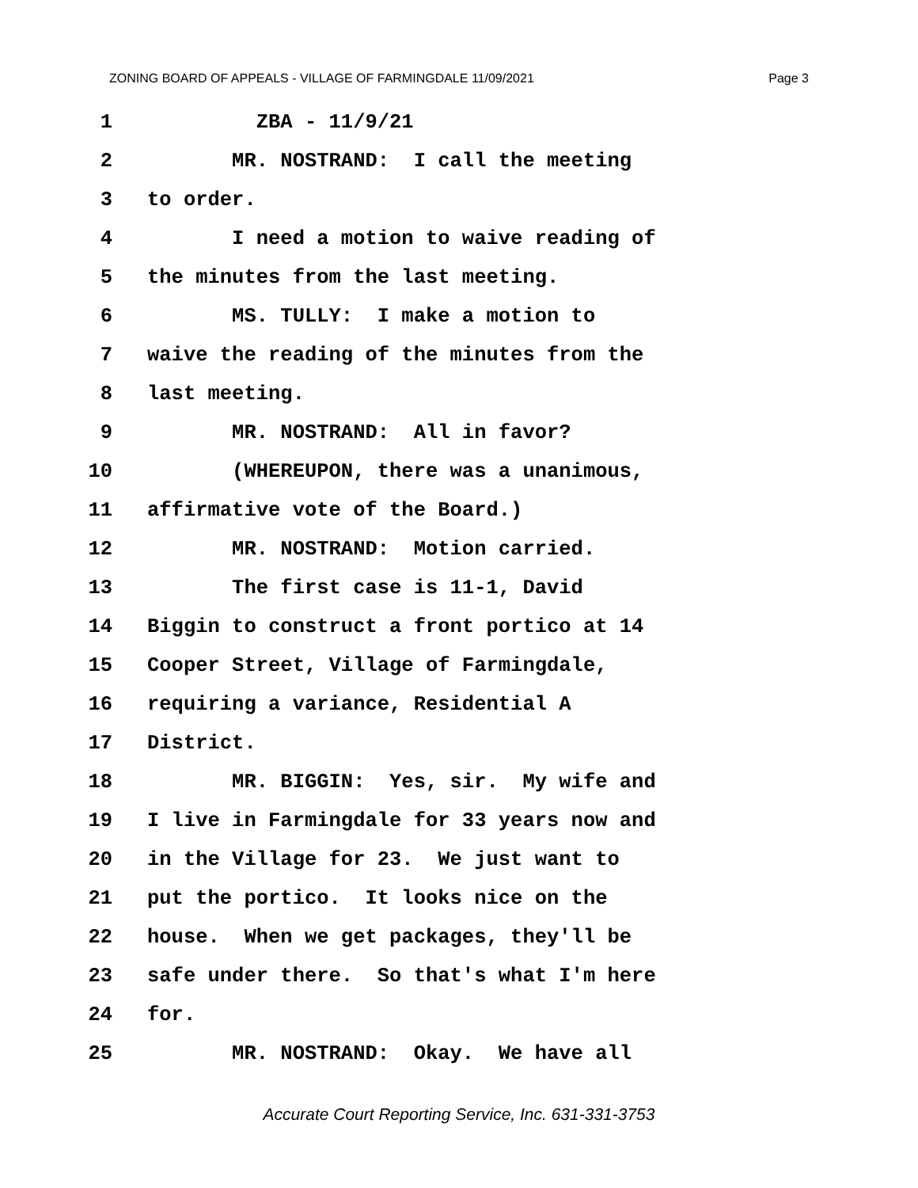ZONING BOARD OF APPEALS - VILLAGE OF FARMINGDALE 11/09/2021 Page 3
1 ZBA - 11/9/21
2 MR. NOSTRAND: I call the meeting
3 to order.
4 I need a motion to waive reading of
5 the minutes from the last meeting.
6 MS. TULLY: I make a motion to
7 waive the reading of the minutes from the
8 last meeting.
9 MR. NOSTRAND: All in favor?
10 (WHEREUPON, there was a unanimous,
11 affirmative vote of the Board.)
12 MR. NOSTRAND: Motion carried.
13 The first case is 11-1, David
14 Biggin to construct a front portico at 14
15 Cooper Street, Village of Farmingdale,
16 requiring a variance, Residential A
17 District.
18 MR. BIGGIN: Yes, sir. My wife and
19 I live in Farmingdale for 33 years now and
20 in the Village for 23. We just want to
21 put the portico. It looks nice on the
22 house. When we get packages, they'll be
23 safe under there. So that's what I'm here
24 for.
25 MR. NOSTRAND: Okay. We have all
Accurate Court Reporting Service, Inc. 631-331-3753